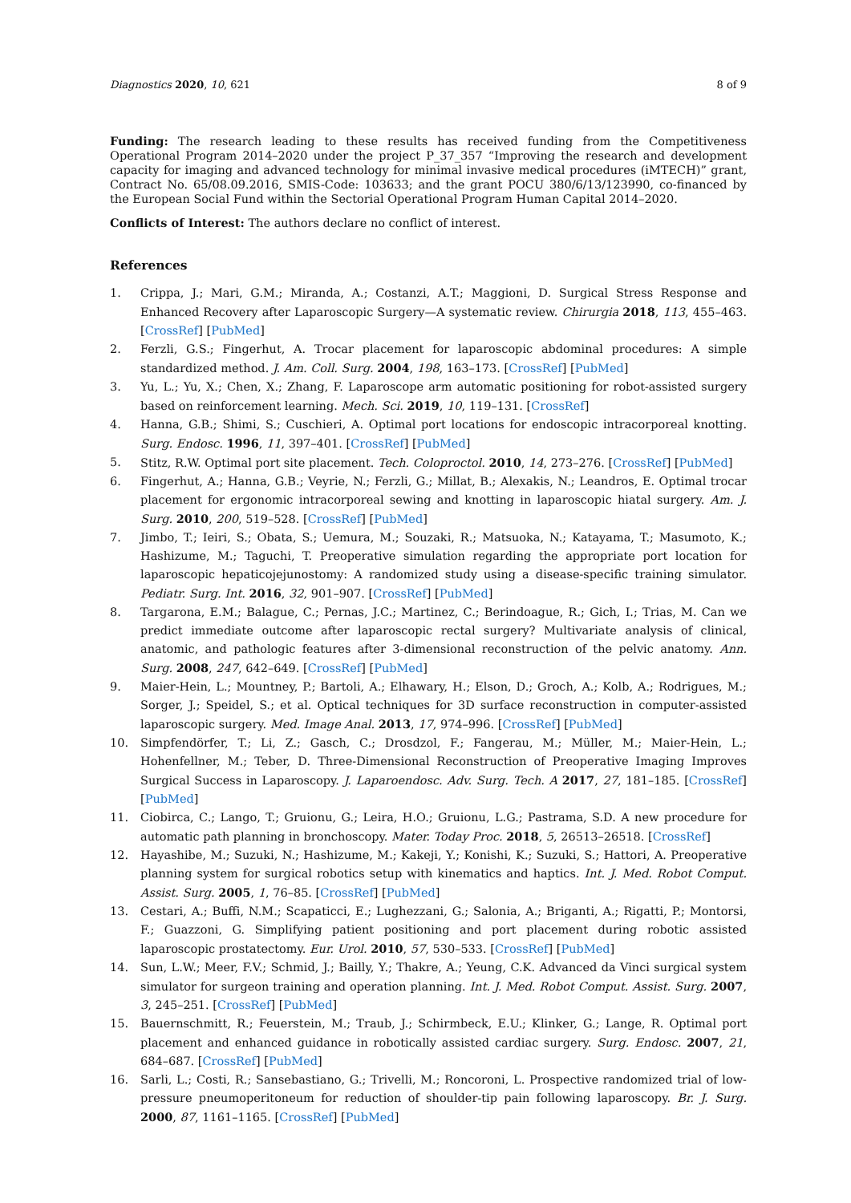Diagnostics 2020, 10, 621 8 of 9
Funding: The research leading to these results has received funding from the Competitiveness Operational Program 2014–2020 under the project P_37_357 “Improving the research and development capacity for imaging and advanced technology for minimal invasive medical procedures (iMTECH)” grant, Contract No. 65/08.09.2016, SMIS-Code: 103633; and the grant POCU 380/6/13/123990, co-financed by the European Social Fund within the Sectorial Operational Program Human Capital 2014–2020.
Conflicts of Interest: The authors declare no conflict of interest.
References
1. Crippa, J.; Mari, G.M.; Miranda, A.; Costanzi, A.T.; Maggioni, D. Surgical Stress Response and Enhanced Recovery after Laparoscopic Surgery—A systematic review. Chirurgia 2018, 113, 455–463. [CrossRef] [PubMed]
2. Ferzli, G.S.; Fingerhut, A. Trocar placement for laparoscopic abdominal procedures: A simple standardized method. J. Am. Coll. Surg. 2004, 198, 163–173. [CrossRef] [PubMed]
3. Yu, L.; Yu, X.; Chen, X.; Zhang, F. Laparoscope arm automatic positioning for robot-assisted surgery based on reinforcement learning. Mech. Sci. 2019, 10, 119–131. [CrossRef]
4. Hanna, G.B.; Shimi, S.; Cuschieri, A. Optimal port locations for endoscopic intracorporeal knotting. Surg. Endosc. 1996, 11, 397–401. [CrossRef] [PubMed]
5. Stitz, R.W. Optimal port site placement. Tech. Coloproctol. 2010, 14, 273–276. [CrossRef] [PubMed]
6. Fingerhut, A.; Hanna, G.B.; Veyrie, N.; Ferzli, G.; Millat, B.; Alexakis, N.; Leandros, E. Optimal trocar placement for ergonomic intracorporeal sewing and knotting in laparoscopic hiatal surgery. Am. J. Surg. 2010, 200, 519–528. [CrossRef] [PubMed]
7. Jimbo, T.; Ieiri, S.; Obata, S.; Uemura, M.; Souzaki, R.; Matsuoka, N.; Katayama, T.; Masumoto, K.; Hashizume, M.; Taguchi, T. Preoperative simulation regarding the appropriate port location for laparoscopic hepaticojejunostomy: A randomized study using a disease-specific training simulator. Pediatr. Surg. Int. 2016, 32, 901–907. [CrossRef] [PubMed]
8. Targarona, E.M.; Balague, C.; Pernas, J.C.; Martinez, C.; Berindoague, R.; Gich, I.; Trias, M. Can we predict immediate outcome after laparoscopic rectal surgery? Multivariate analysis of clinical, anatomic, and pathologic features after 3-dimensional reconstruction of the pelvic anatomy. Ann. Surg. 2008, 247, 642–649. [CrossRef] [PubMed]
9. Maier-Hein, L.; Mountney, P.; Bartoli, A.; Elhawary, H.; Elson, D.; Groch, A.; Kolb, A.; Rodrigues, M.; Sorger, J.; Speidel, S.; et al. Optical techniques for 3D surface reconstruction in computer-assisted laparoscopic surgery. Med. Image Anal. 2013, 17, 974–996. [CrossRef] [PubMed]
10. Simpfendörfer, T.; Li, Z.; Gasch, C.; Drosdzol, F.; Fangerau, M.; Müller, M.; Maier-Hein, L.; Hohenfellner, M.; Teber, D. Three-Dimensional Reconstruction of Preoperative Imaging Improves Surgical Success in Laparoscopy. J. Laparoendosc. Adv. Surg. Tech. A 2017, 27, 181–185. [CrossRef] [PubMed]
11. Ciobirca, C.; Lango, T.; Gruionu, G.; Leira, H.O.; Gruionu, L.G.; Pastrama, S.D. A new procedure for automatic path planning in bronchoscopy. Mater. Today Proc. 2018, 5, 26513–26518. [CrossRef]
12. Hayashibe, M.; Suzuki, N.; Hashizume, M.; Kakeji, Y.; Konishi, K.; Suzuki, S.; Hattori, A. Preoperative planning system for surgical robotics setup with kinematics and haptics. Int. J. Med. Robot Comput. Assist. Surg. 2005, 1, 76–85. [CrossRef] [PubMed]
13. Cestari, A.; Buffi, N.M.; Scapaticci, E.; Lughezzani, G.; Salonia, A.; Briganti, A.; Rigatti, P.; Montorsi, F.; Guazzoni, G. Simplifying patient positioning and port placement during robotic assisted laparoscopic prostatectomy. Eur. Urol. 2010, 57, 530–533. [CrossRef] [PubMed]
14. Sun, L.W.; Meer, F.V.; Schmid, J.; Bailly, Y.; Thakre, A.; Yeung, C.K. Advanced da Vinci surgical system simulator for surgeon training and operation planning. Int. J. Med. Robot Comput. Assist. Surg. 2007, 3, 245–251. [CrossRef] [PubMed]
15. Bauernschmitt, R.; Feuerstein, M.; Traub, J.; Schirmbeck, E.U.; Klinker, G.; Lange, R. Optimal port placement and enhanced guidance in robotically assisted cardiac surgery. Surg. Endosc. 2007, 21, 684–687. [CrossRef] [PubMed]
16. Sarli, L.; Costi, R.; Sansebastiano, G.; Trivelli, M.; Roncoroni, L. Prospective randomized trial of low-pressure pneumoperitoneum for reduction of shoulder-tip pain following laparoscopy. Br. J. Surg. 2000, 87, 1161–1165. [CrossRef] [PubMed]